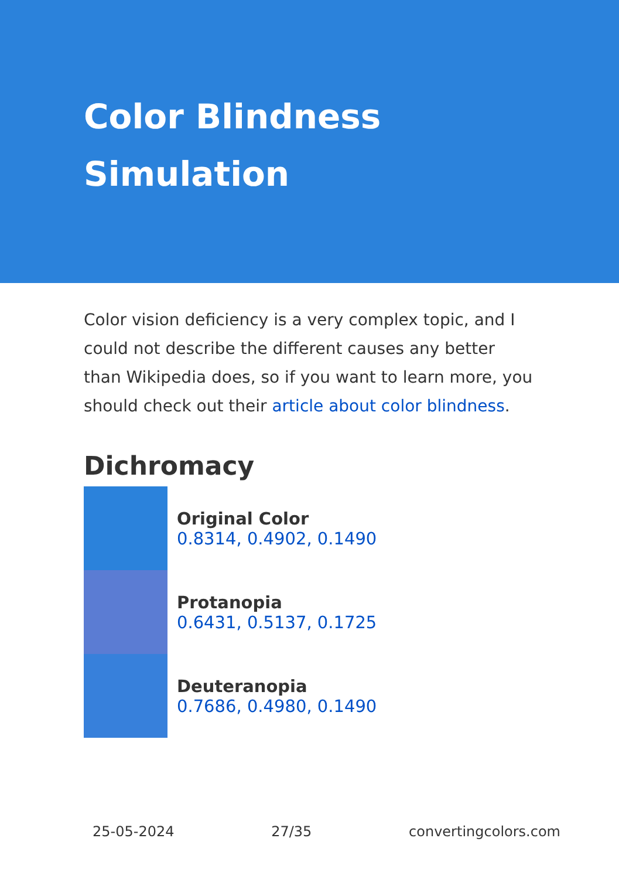Color Blindness
Simulation
Color vision deficiency is a very complex topic, and I could not describe the different causes any better than Wikipedia does, so if you want to learn more, you should check out their article about color blindness.
Dichromacy
Original Color
0.8314, 0.4902, 0.1490
Protanopia
0.6431, 0.5137, 0.1725
Deuteranopia
0.7686, 0.4980, 0.1490
25-05-2024 27/35 convertingcolors.com